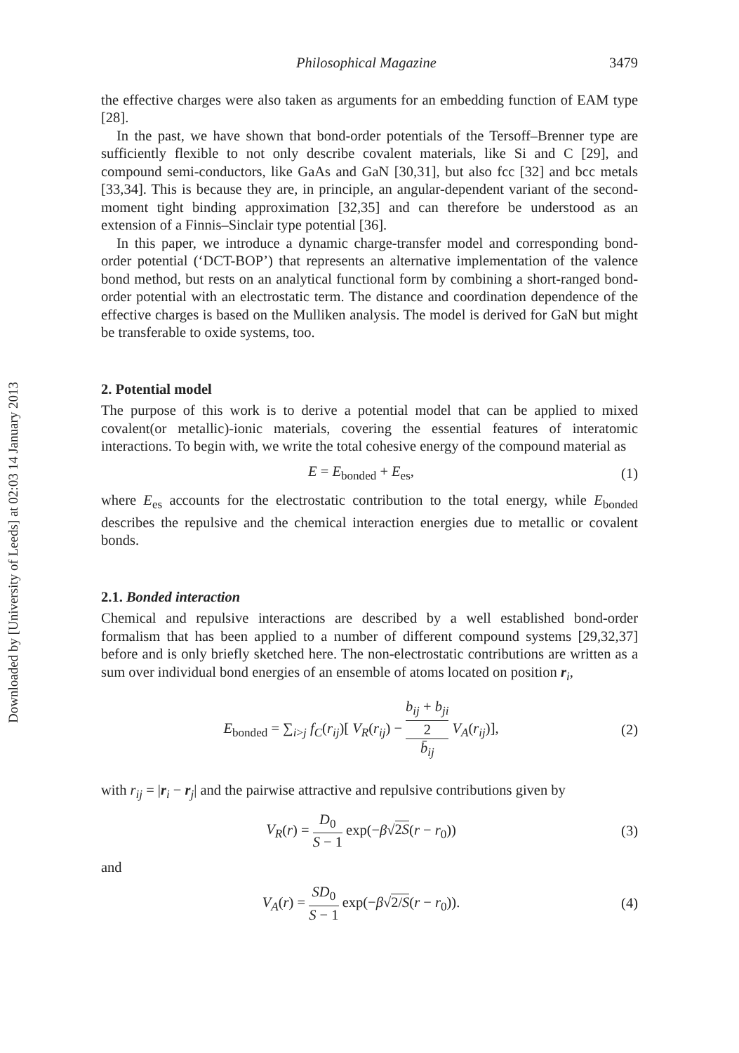Downloaded by [University of Leeds] at 02:03 14 January 2013
Philosophical Magazine 3479
the effective charges were also taken as arguments for an embedding function of EAM type [28].
In the past, we have shown that bond-order potentials of the Tersoff–Brenner type are sufficiently flexible to not only describe covalent materials, like Si and C [29], and compound semi-conductors, like GaAs and GaN [30,31], but also fcc [32] and bcc metals [33,34]. This is because they are, in principle, an angular-dependent variant of the second-moment tight binding approximation [32,35] and can therefore be understood as an extension of a Finnis–Sinclair type potential [36].
In this paper, we introduce a dynamic charge-transfer model and corresponding bond-order potential (‘DCT-BOP’) that represents an alternative implementation of the valence bond method, but rests on an analytical functional form by combining a short-ranged bond-order potential with an electrostatic term. The distance and coordination dependence of the effective charges is based on the Mulliken analysis. The model is derived for GaN but might be transferable to oxide systems, too.
2. Potential model
The purpose of this work is to derive a potential model that can be applied to mixed covalent(or metallic)-ionic materials, covering the essential features of interatomic interactions. To begin with, we write the total cohesive energy of the compound material as
E = E<sub>bonded</sub> + E<sub>es</sub>, (1)
where E<sub>es</sub> accounts for the electrostatic contribution to the total energy, while E<sub>bonded</sub> describes the repulsive and the chemical interaction energies due to metallic or covalent bonds.
2.1. Bonded interaction
Chemical and repulsive interactions are described by a well established bond-order formalism that has been applied to a number of different compound systems [29,32,37] before and is only briefly sketched here. The non-electrostatic contributions are written as a sum over individual bond energies of an ensemble of atoms located on position r<sub>i</sub>,
E<sub>bonded</sub> = ∑<sub>i>j</sub> f<sub>C</sub>(r<sub>ij</sub>)[ V<sub>R</sub>(r<sub>ij</sub>) − b<sub>ij</sub> + b<sub>ji</sub> 2 b̄<sub>ij</sub> V<sub>A</sub>(r<sub>ij</sub>)], (2)
with r<sub>ij</sub> = |r<sub>i</sub> − r<sub>j</sub>| and the pairwise attractive and repulsive contributions given by
V<sub>R</sub>(r) = D<sub>0</sub> S − 1 exp(−β√2S(r − r<sub>0</sub>)) (3)
and
V<sub>A</sub>(r) = SD<sub>0</sub> S − 1 exp(−β√2/S(r − r<sub>0</sub>)). (4)